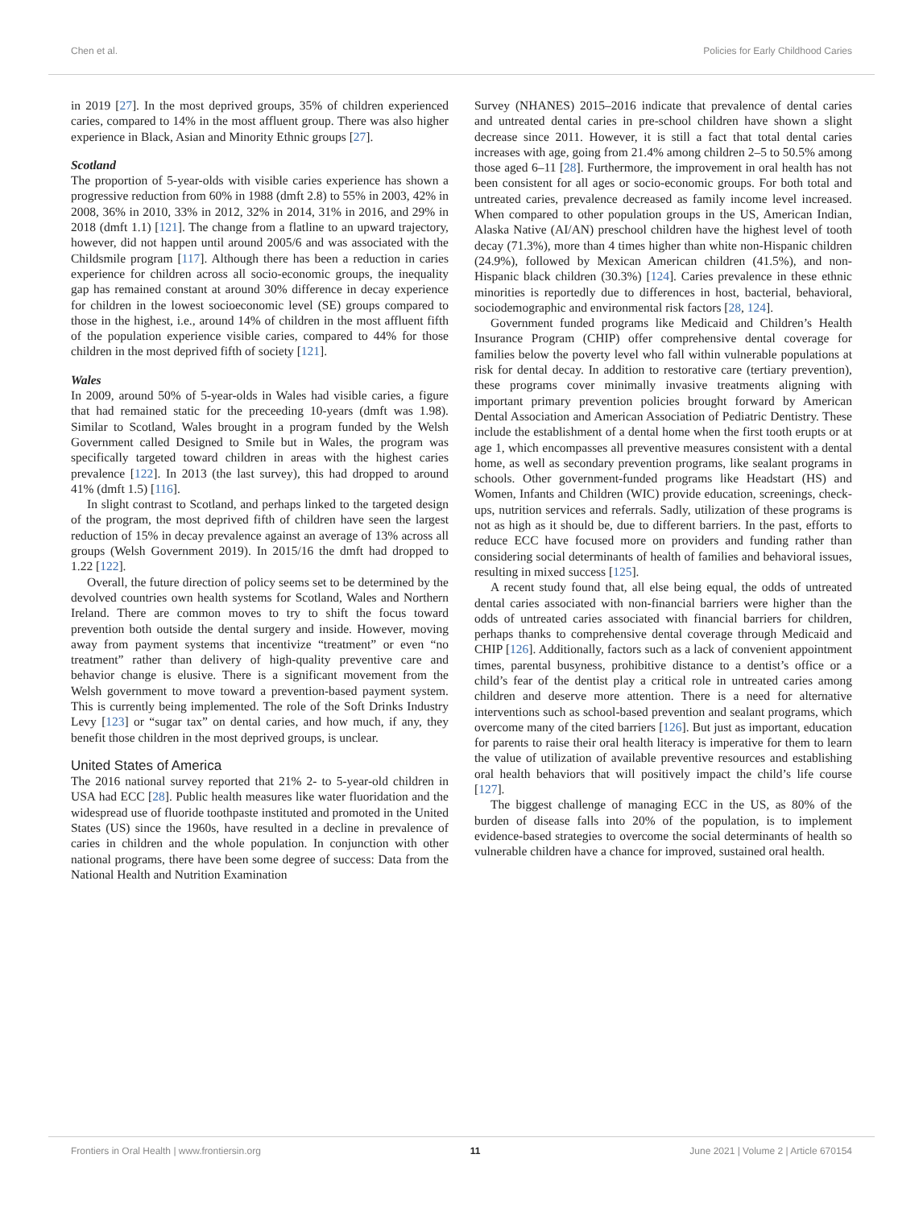Chen et al. Policies for Early Childhood Caries
in 2019 [27]. In the most deprived groups, 35% of children experienced caries, compared to 14% in the most affluent group. There was also higher experience in Black, Asian and Minority Ethnic groups [27].
Scotland
The proportion of 5-year-olds with visible caries experience has shown a progressive reduction from 60% in 1988 (dmft 2.8) to 55% in 2003, 42% in 2008, 36% in 2010, 33% in 2012, 32% in 2014, 31% in 2016, and 29% in 2018 (dmft 1.1) [121]. The change from a flatline to an upward trajectory, however, did not happen until around 2005/6 and was associated with the Childsmile program [117]. Although there has been a reduction in caries experience for children across all socio-economic groups, the inequality gap has remained constant at around 30% difference in decay experience for children in the lowest socioeconomic level (SE) groups compared to those in the highest, i.e., around 14% of children in the most affluent fifth of the population experience visible caries, compared to 44% for those children in the most deprived fifth of society [121].
Wales
In 2009, around 50% of 5-year-olds in Wales had visible caries, a figure that had remained static for the preceeding 10-years (dmft was 1.98). Similar to Scotland, Wales brought in a program funded by the Welsh Government called Designed to Smile but in Wales, the program was specifically targeted toward children in areas with the highest caries prevalence [122]. In 2013 (the last survey), this had dropped to around 41% (dmft 1.5) [116].
In slight contrast to Scotland, and perhaps linked to the targeted design of the program, the most deprived fifth of children have seen the largest reduction of 15% in decay prevalence against an average of 13% across all groups (Welsh Government 2019). In 2015/16 the dmft had dropped to 1.22 [122].
Overall, the future direction of policy seems set to be determined by the devolved countries own health systems for Scotland, Wales and Northern Ireland. There are common moves to try to shift the focus toward prevention both outside the dental surgery and inside. However, moving away from payment systems that incentivize “treatment” or even “no treatment” rather than delivery of high-quality preventive care and behavior change is elusive. There is a significant movement from the Welsh government to move toward a prevention-based payment system. This is currently being implemented. The role of the Soft Drinks Industry Levy [123] or “sugar tax” on dental caries, and how much, if any, they benefit those children in the most deprived groups, is unclear.
United States of America
The 2016 national survey reported that 21% 2- to 5-year-old children in USA had ECC [28]. Public health measures like water fluoridation and the widespread use of fluoride toothpaste instituted and promoted in the United States (US) since the 1960s, have resulted in a decline in prevalence of caries in children and the whole population. In conjunction with other national programs, there have been some degree of success: Data from the National Health and Nutrition Examination
Survey (NHANES) 2015–2016 indicate that prevalence of dental caries and untreated dental caries in pre-school children have shown a slight decrease since 2011. However, it is still a fact that total dental caries increases with age, going from 21.4% among children 2–5 to 50.5% among those aged 6–11 [28]. Furthermore, the improvement in oral health has not been consistent for all ages or socio-economic groups. For both total and untreated caries, prevalence decreased as family income level increased. When compared to other population groups in the US, American Indian, Alaska Native (AI/AN) preschool children have the highest level of tooth decay (71.3%), more than 4 times higher than white non-Hispanic children (24.9%), followed by Mexican American children (41.5%), and non-Hispanic black children (30.3%) [124]. Caries prevalence in these ethnic minorities is reportedly due to differences in host, bacterial, behavioral, sociodemographic and environmental risk factors [28, 124].
Government funded programs like Medicaid and Children’s Health Insurance Program (CHIP) offer comprehensive dental coverage for families below the poverty level who fall within vulnerable populations at risk for dental decay. In addition to restorative care (tertiary prevention), these programs cover minimally invasive treatments aligning with important primary prevention policies brought forward by American Dental Association and American Association of Pediatric Dentistry. These include the establishment of a dental home when the first tooth erupts or at age 1, which encompasses all preventive measures consistent with a dental home, as well as secondary prevention programs, like sealant programs in schools. Other government-funded programs like Headstart (HS) and Women, Infants and Children (WIC) provide education, screenings, check-ups, nutrition services and referrals. Sadly, utilization of these programs is not as high as it should be, due to different barriers. In the past, efforts to reduce ECC have focused more on providers and funding rather than considering social determinants of health of families and behavioral issues, resulting in mixed success [125].
A recent study found that, all else being equal, the odds of untreated dental caries associated with non-financial barriers were higher than the odds of untreated caries associated with financial barriers for children, perhaps thanks to comprehensive dental coverage through Medicaid and CHIP [126]. Additionally, factors such as a lack of convenient appointment times, parental busyness, prohibitive distance to a dentist’s office or a child’s fear of the dentist play a critical role in untreated caries among children and deserve more attention. There is a need for alternative interventions such as school-based prevention and sealant programs, which overcome many of the cited barriers [126]. But just as important, education for parents to raise their oral health literacy is imperative for them to learn the value of utilization of available preventive resources and establishing oral health behaviors that will positively impact the child’s life course [127].
The biggest challenge of managing ECC in the US, as 80% of the burden of disease falls into 20% of the population, is to implement evidence-based strategies to overcome the social determinants of health so vulnerable children have a chance for improved, sustained oral health.
Frontiers in Oral Health | www.frontiersin.org 11 June 2021 | Volume 2 | Article 670154